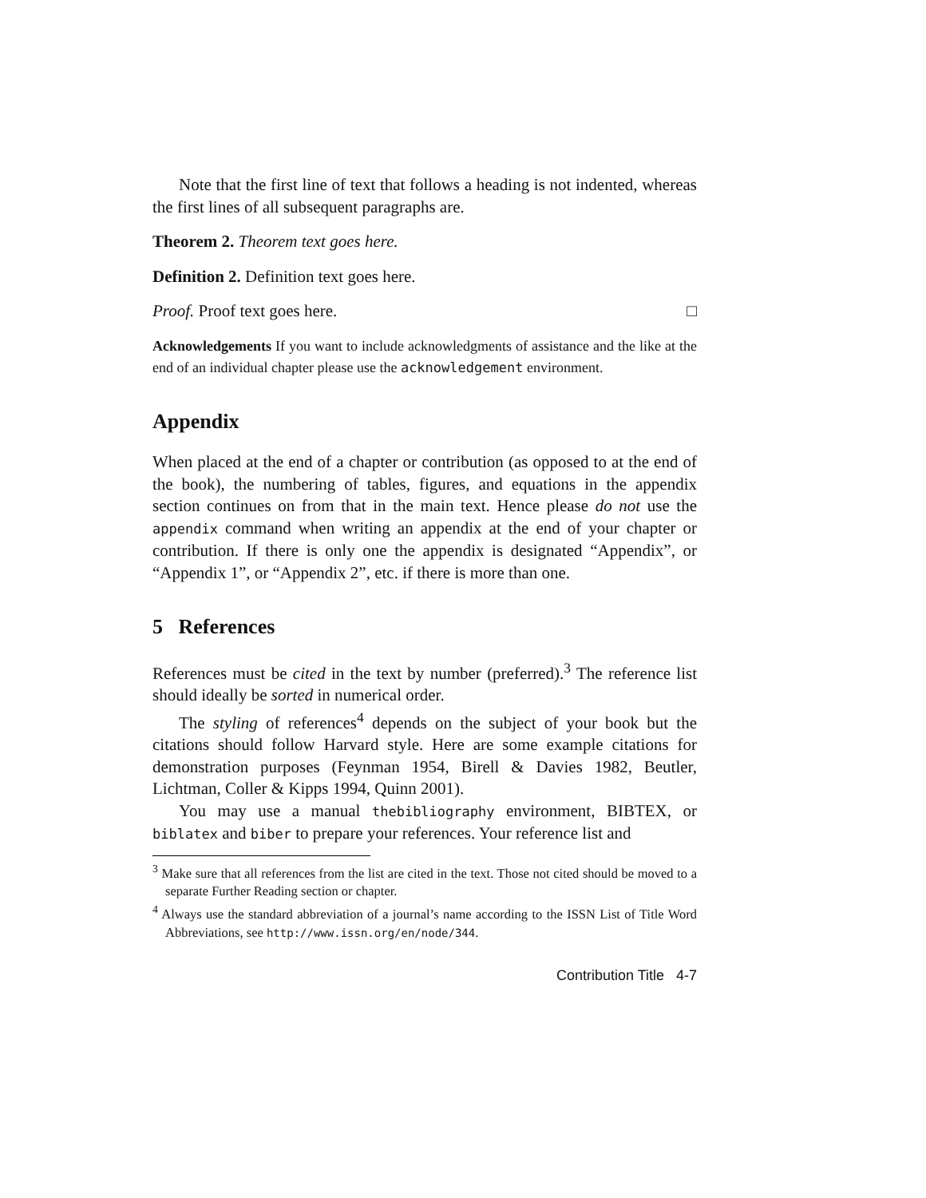Note that the first line of text that follows a heading is not indented, whereas the first lines of all subsequent paragraphs are.
Theorem 2. Theorem text goes here.
Definition 2. Definition text goes here.
Proof. Proof text goes here. □
Acknowledgements If you want to include acknowledgments of assistance and the like at the end of an individual chapter please use the acknowledgement environment.
Appendix
When placed at the end of a chapter or contribution (as opposed to at the end of the book), the numbering of tables, figures, and equations in the appendix section continues on from that in the main text. Hence please do not use the appendix command when writing an appendix at the end of your chapter or contribution. If there is only one the appendix is designated “Appendix”, or “Appendix 1”, or “Appendix 2”, etc. if there is more than one.
5 References
References must be cited in the text by number (preferred).<sup>3</sup> The reference list should ideally be sorted in numerical order.
The styling of references<sup>4</sup> depends on the subject of your book but the citations should follow Harvard style. Here are some example citations for demonstration purposes (Feynman 1954, Birell & Davies 1982, Beutler, Lichtman, Coller & Kipps 1994, Quinn 2001).
You may use a manual thebibliography environment, BIBTEX, or biblatex and biber to prepare your references. Your reference list and
<sup>3</sup> Make sure that all references from the list are cited in the text. Those not cited should be moved to a separate Further Reading section or chapter.
<sup>4</sup> Always use the standard abbreviation of a journal’s name according to the ISSN List of Title Word Abbreviations, see http://www.issn.org/en/node/344.
Contribution Title 4-7